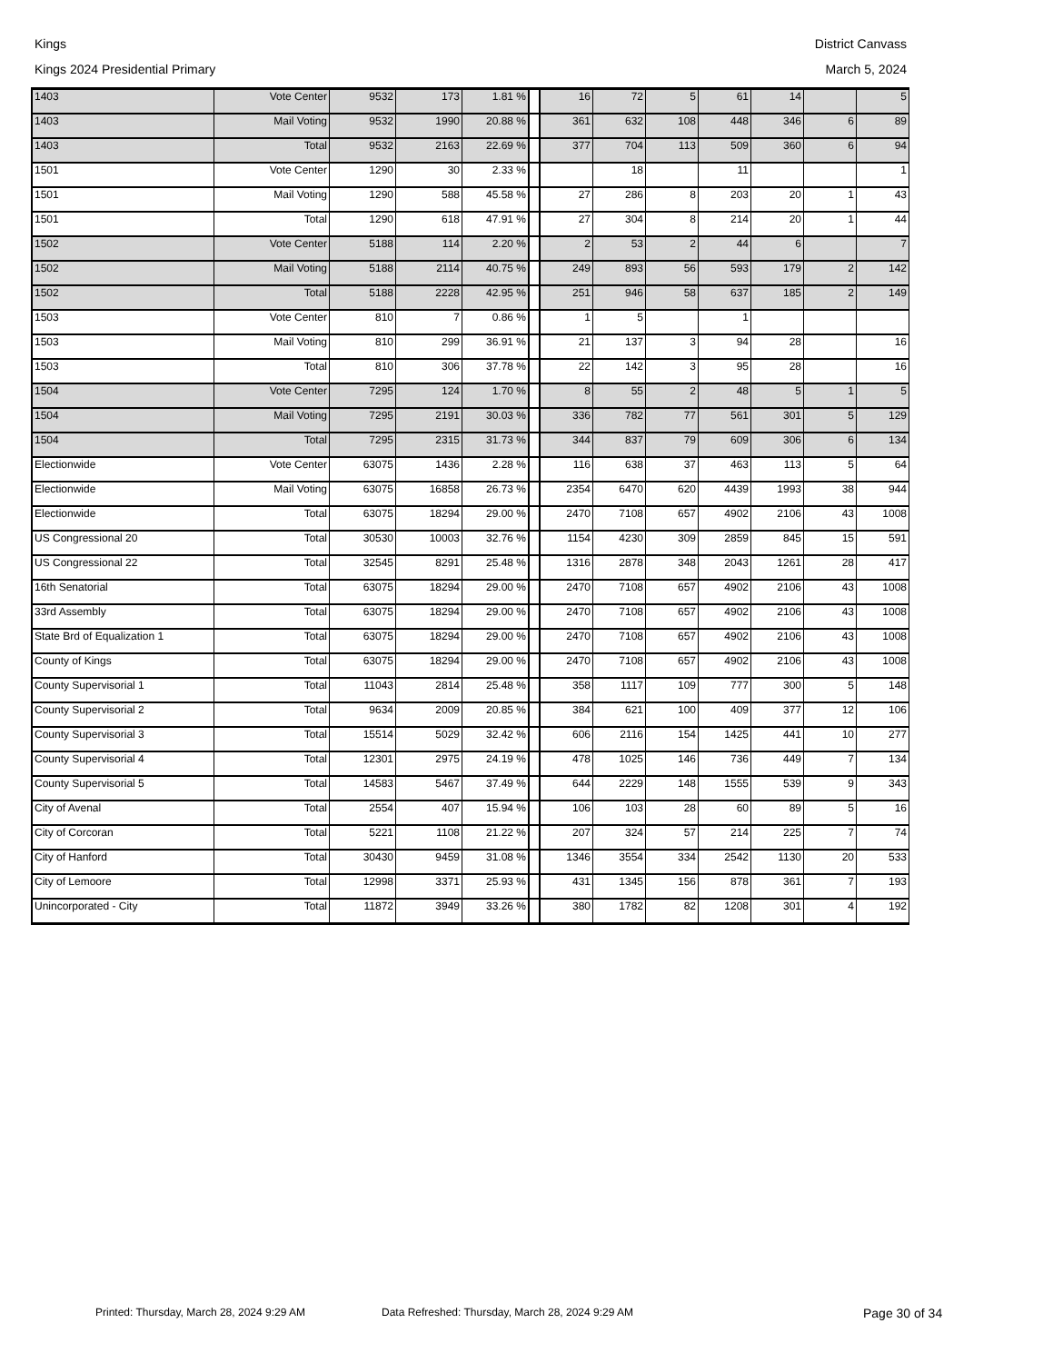Kings District Canvass
Kings 2024 Presidential Primary March 5, 2024
| 1403 | Vote Center | 9532 | 173 | 1.81 % | | 16 | 72 | 5 | 61 | 14 | | 5 |
| 1403 | Mail Voting | 9532 | 1990 | 20.88 % | | 361 | 632 | 108 | 448 | 346 | 6 | 89 |
| 1403 | Total | 9532 | 2163 | 22.69 % | | 377 | 704 | 113 | 509 | 360 | 6 | 94 |
| 1501 | Vote Center | 1290 | 30 | 2.33 % | | | 18 | | 11 | | | 1 |
| 1501 | Mail Voting | 1290 | 588 | 45.58 % | | 27 | 286 | 8 | 203 | 20 | 1 | 43 |
| 1501 | Total | 1290 | 618 | 47.91 % | | 27 | 304 | 8 | 214 | 20 | 1 | 44 |
| 1502 | Vote Center | 5188 | 114 | 2.20 % | | 2 | 53 | 2 | 44 | 6 | | 7 |
| 1502 | Mail Voting | 5188 | 2114 | 40.75 % | | 249 | 893 | 56 | 593 | 179 | 2 | 142 |
| 1502 | Total | 5188 | 2228 | 42.95 % | | 251 | 946 | 58 | 637 | 185 | 2 | 149 |
| 1503 | Vote Center | 810 | 7 | 0.86 % | | 1 | 5 | | 1 | | | |
| 1503 | Mail Voting | 810 | 299 | 36.91 % | | 21 | 137 | 3 | 94 | 28 | | 16 |
| 1503 | Total | 810 | 306 | 37.78 % | | 22 | 142 | 3 | 95 | 28 | | 16 |
| 1504 | Vote Center | 7295 | 124 | 1.70 % | | 8 | 55 | 2 | 48 | 5 | 1 | 5 |
| 1504 | Mail Voting | 7295 | 2191 | 30.03 % | | 336 | 782 | 77 | 561 | 301 | 5 | 129 |
| 1504 | Total | 7295 | 2315 | 31.73 % | | 344 | 837 | 79 | 609 | 306 | 6 | 134 |
| Electionwide | Vote Center | 63075 | 1436 | 2.28 % | | 116 | 638 | 37 | 463 | 113 | 5 | 64 |
| Electionwide | Mail Voting | 63075 | 16858 | 26.73 % | | 2354 | 6470 | 620 | 4439 | 1993 | 38 | 944 |
| Electionwide | Total | 63075 | 18294 | 29.00 % | | 2470 | 7108 | 657 | 4902 | 2106 | 43 | 1008 |
| US Congressional 20 | Total | 30530 | 10003 | 32.76 % | | 1154 | 4230 | 309 | 2859 | 845 | 15 | 591 |
| US Congressional 22 | Total | 32545 | 8291 | 25.48 % | | 1316 | 2878 | 348 | 2043 | 1261 | 28 | 417 |
| 16th Senatorial | Total | 63075 | 18294 | 29.00 % | | 2470 | 7108 | 657 | 4902 | 2106 | 43 | 1008 |
| 33rd Assembly | Total | 63075 | 18294 | 29.00 % | | 2470 | 7108 | 657 | 4902 | 2106 | 43 | 1008 |
| State Brd of Equalization 1 | Total | 63075 | 18294 | 29.00 % | | 2470 | 7108 | 657 | 4902 | 2106 | 43 | 1008 |
| County of Kings | Total | 63075 | 18294 | 29.00 % | | 2470 | 7108 | 657 | 4902 | 2106 | 43 | 1008 |
| County Supervisorial 1 | Total | 11043 | 2814 | 25.48 % | | 358 | 1117 | 109 | 777 | 300 | 5 | 148 |
| County Supervisorial 2 | Total | 9634 | 2009 | 20.85 % | | 384 | 621 | 100 | 409 | 377 | 12 | 106 |
| County Supervisorial 3 | Total | 15514 | 5029 | 32.42 % | | 606 | 2116 | 154 | 1425 | 441 | 10 | 277 |
| County Supervisorial 4 | Total | 12301 | 2975 | 24.19 % | | 478 | 1025 | 146 | 736 | 449 | 7 | 134 |
| County Supervisorial 5 | Total | 14583 | 5467 | 37.49 % | | 644 | 2229 | 148 | 1555 | 539 | 9 | 343 |
| City of Avenal | Total | 2554 | 407 | 15.94 % | | 106 | 103 | 28 | 60 | 89 | 5 | 16 |
| City of Corcoran | Total | 5221 | 1108 | 21.22 % | | 207 | 324 | 57 | 214 | 225 | 7 | 74 |
| City of Hanford | Total | 30430 | 9459 | 31.08 % | | 1346 | 3554 | 334 | 2542 | 1130 | 20 | 533 |
| City of Lemoore | Total | 12998 | 3371 | 25.93 % | | 431 | 1345 | 156 | 878 | 361 | 7 | 193 |
| Unincorporated - City | Total | 11872 | 3949 | 33.26 % | | 380 | 1782 | 82 | 1208 | 301 | 4 | 192 |
Printed: Thursday, March 28, 2024 9:29 AM Data Refreshed: Thursday, March 28, 2024 9:29 AM Page 30 of 34